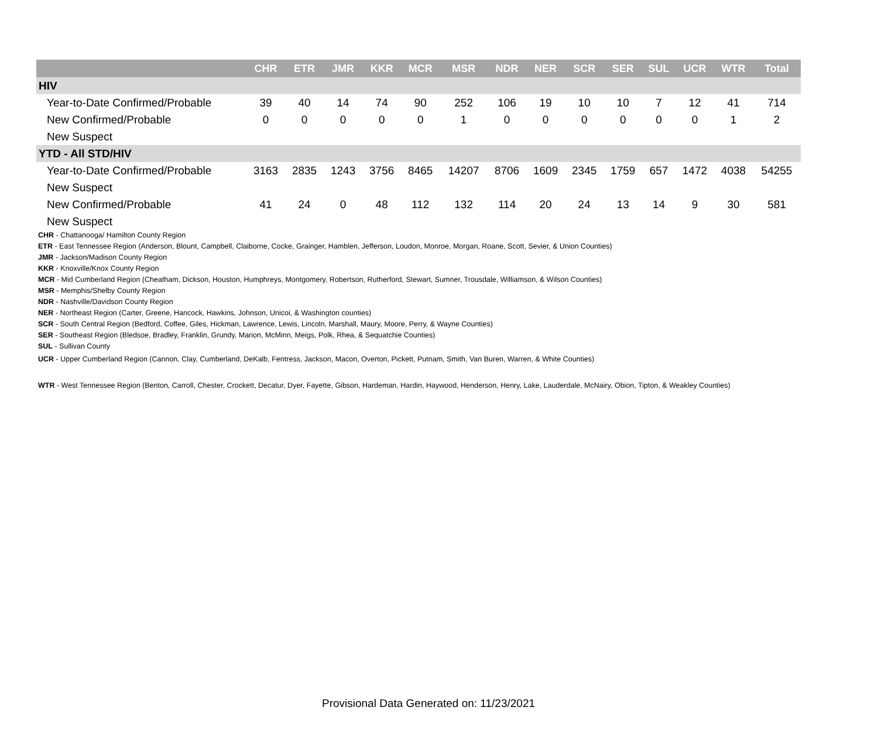| | CHR | ETR | JMR | KKR | MCR | MSR | NDR | NER | SCR | SER | SUL | UCR | WTR | Total |
| --- | --- | --- | --- | --- | --- | --- | --- | --- | --- | --- | --- | --- | --- | --- |
| HIV | | | | | | | | | | | | | | |
| Year-to-Date Confirmed/Probable | 39 | 40 | 14 | 74 | 90 | 252 | 106 | 19 | 10 | 10 | 7 | 12 | 41 | 714 |
| New Confirmed/Probable | 0 | 0 | 0 | 0 | 0 | 1 | 0 | 0 | 0 | 0 | 0 | 0 | 1 | 2 |
| New Suspect | | | | | | | | | | | | | | |
| YTD - All STD/HIV | | | | | | | | | | | | | | |
| Year-to-Date Confirmed/Probable | 3163 | 2835 | 1243 | 3756 | 8465 | 14207 | 8706 | 1609 | 2345 | 1759 | 657 | 1472 | 4038 | 54255 |
| New Suspect | | | | | | | | | | | | | | |
| New Confirmed/Probable | 41 | 24 | 0 | 48 | 112 | 132 | 114 | 20 | 24 | 13 | 14 | 9 | 30 | 581 |
| New Suspect | | | | | | | | | | | | | | |
CHR - Chattanooga/ Hamilton County Region
ETR - East Tennessee Region (Anderson, Blount, Campbell, Claiborne, Cocke, Grainger, Hamblen, Jefferson, Loudon, Monroe, Morgan, Roane, Scott, Sevier, & Union Counties)
JMR - Jackson/Madison County Region
KKR - Knoxville/Knox County Region
MCR - Mid Cumberland Region (Cheatham, Dickson, Houston, Humphreys, Montgomery, Robertson, Rutherford, Stewart, Sumner, Trousdale, Williamson, & Wilson Counties)
MSR - Memphis/Shelby County Region
NDR - Nashville/Davidson County Region
NER - Northeast Region (Carter, Greene, Hancock, Hawkins, Johnson, Unicoi, & Washington counties)
SCR - South Central Region (Bedford, Coffee, Giles, Hickman, Lawrence, Lewis, Lincoln, Marshall, Maury, Moore, Perry, & Wayne Counties)
SER - Southeast Region (Bledsoe, Bradley, Franklin, Grundy, Marion, McMinn, Meigs, Polk, Rhea, & Sequatchie Counties)
SUL - Sullivan County
UCR - Upper Cumberland Region (Cannon, Clay, Cumberland, DeKalb, Fentress, Jackson, Macon, Overton, Pickett, Putnam, Smith, Van Buren, Warren, & White Counties)
WTR - West Tennessee Region (Benton, Carroll, Chester, Crockett, Decatur, Dyer, Fayette, Gibson, Hardeman, Hardin, Haywood, Henderson, Henry, Lake, Lauderdale, McNairy, Obion, Tipton, & Weakley Counties)
Provisional Data Generated on: 11/23/2021